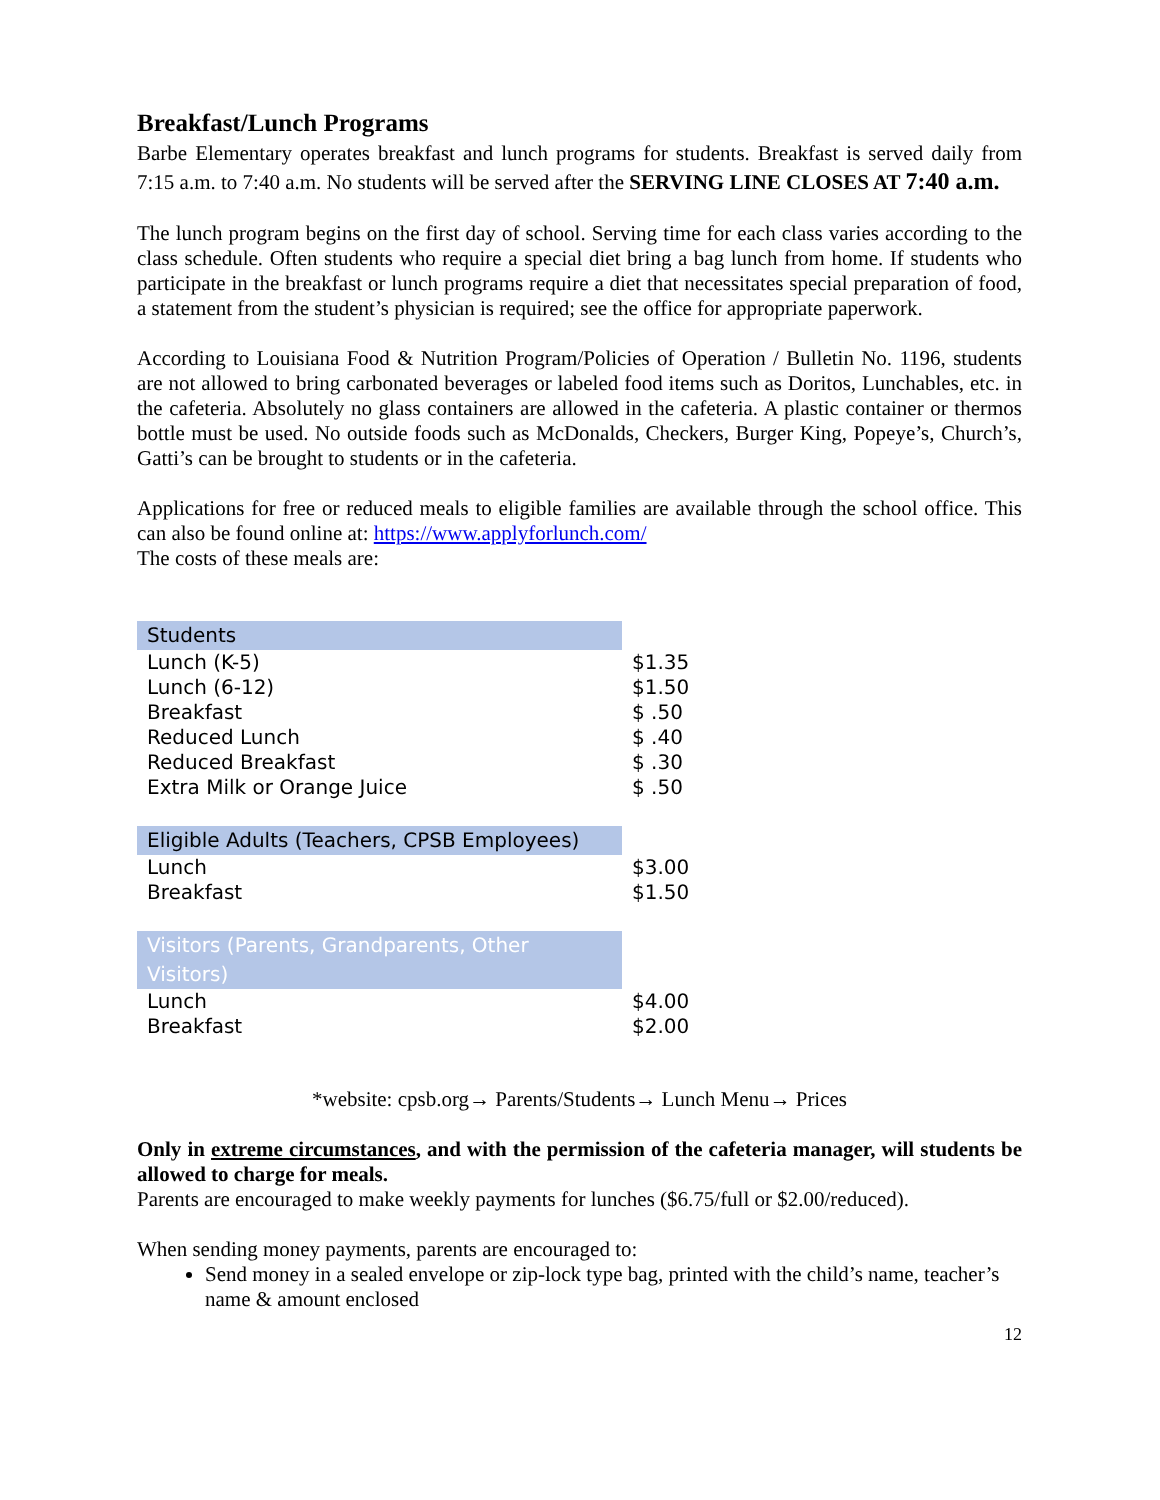Breakfast/Lunch Programs
Barbe Elementary operates breakfast and lunch programs for students. Breakfast is served daily from 7:15 a.m. to 7:40 a.m. No students will be served after the SERVING LINE CLOSES AT 7:40 a.m.
The lunch program begins on the first day of school. Serving time for each class varies according to the class schedule. Often students who require a special diet bring a bag lunch from home. If students who participate in the breakfast or lunch programs require a diet that necessitates special preparation of food, a statement from the student’s physician is required; see the office for appropriate paperwork.
According to Louisiana Food & Nutrition Program/Policies of Operation / Bulletin No. 1196, students are not allowed to bring carbonated beverages or labeled food items such as Doritos, Lunchables, etc. in the cafeteria. Absolutely no glass containers are allowed in the cafeteria. A plastic container or thermos bottle must be used. No outside foods such as McDonalds, Checkers, Burger King, Popeye’s, Church’s, Gatti’s can be brought to students or in the cafeteria.
Applications for free or reduced meals to eligible families are available through the school office. This can also be found online at: https://www.applyforlunch.com/
The costs of these meals are:
| Students | |
| Lunch (K-5) | $1.35 |
| Lunch (6-12) | $1.50 |
| Breakfast | $ .50 |
| Reduced Lunch | $ .40 |
| Reduced Breakfast | $ .30 |
| Extra Milk or Orange Juice | $ .50 |
| Eligible Adults (Teachers, CPSB Employees) | |
| Lunch | $3.00 |
| Breakfast | $1.50 |
| Visitors (Parents, Grandparents, Other Visitors) | |
| Lunch | $4.00 |
| Breakfast | $2.00 |
*website: cpsb.org→ Parents/Students→ Lunch Menu→ Prices
Only in extreme circumstances, and with the permission of the cafeteria manager, will students be allowed to charge for meals.
Parents are encouraged to make weekly payments for lunches ($6.75/full or $2.00/reduced).
When sending money payments, parents are encouraged to:
Send money in a sealed envelope or zip-lock type bag, printed with the child’s name, teacher’s name & amount enclosed
12